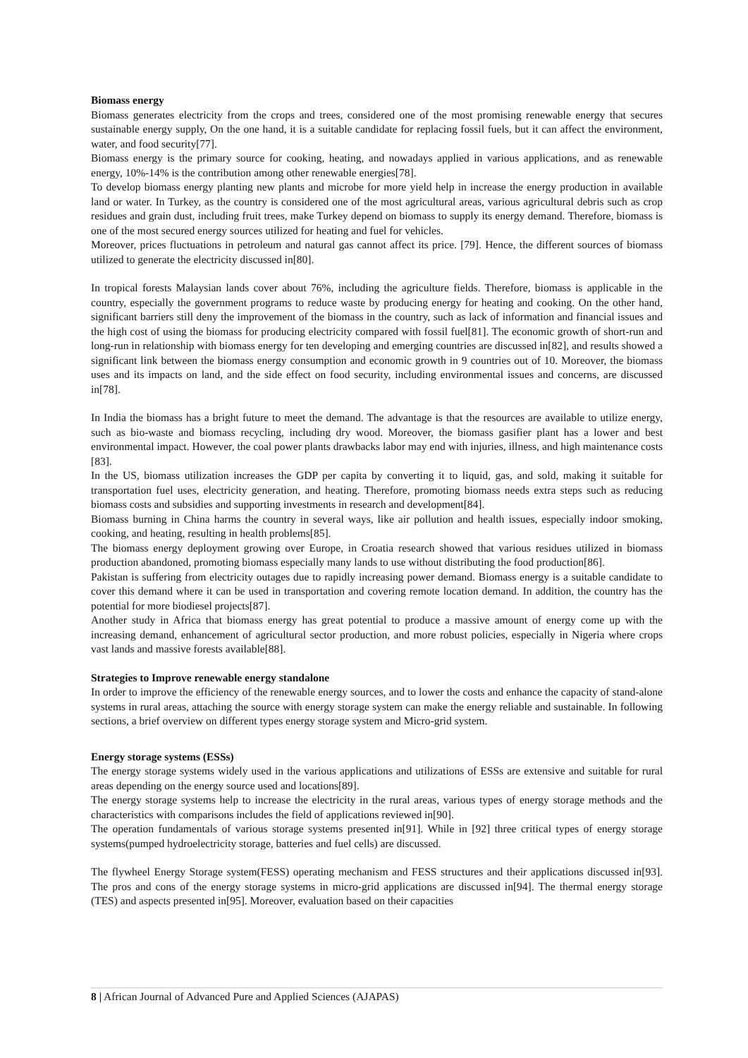Biomass energy
Biomass generates electricity from the crops and trees, considered one of the most promising renewable energy that secures sustainable energy supply, On the one hand, it is a suitable candidate for replacing fossil fuels, but it can affect the environment, water, and food security[77].
Biomass energy is the primary source for cooking, heating, and nowadays applied in various applications, and as renewable energy, 10%-14% is the contribution among other renewable energies[78].
To develop biomass energy planting new plants and microbe for more yield help in increase the energy production in available land or water. In Turkey, as the country is considered one of the most agricultural areas, various agricultural debris such as crop residues and grain dust, including fruit trees, make Turkey depend on biomass to supply its energy demand. Therefore, biomass is one of the most secured energy sources utilized for heating and fuel for vehicles.
Moreover, prices fluctuations in petroleum and natural gas cannot affect its price. [79]. Hence, the different sources of biomass utilized to generate the electricity discussed in[80].
In tropical forests Malaysian lands cover about 76%, including the agriculture fields. Therefore, biomass is applicable in the country, especially the government programs to reduce waste by producing energy for heating and cooking. On the other hand, significant barriers still deny the improvement of the biomass in the country, such as lack of information and financial issues and the high cost of using the biomass for producing electricity compared with fossil fuel[81]. The economic growth of short-run and long-run in relationship with biomass energy for ten developing and emerging countries are discussed in[82], and results showed a significant link between the biomass energy consumption and economic growth in 9 countries out of 10. Moreover, the biomass uses and its impacts on land, and the side effect on food security, including environmental issues and concerns, are discussed in[78].
In India the biomass has a bright future to meet the demand. The advantage is that the resources are available to utilize energy, such as bio-waste and biomass recycling, including dry wood. Moreover, the biomass gasifier plant has a lower and best environmental impact. However, the coal power plants drawbacks labor may end with injuries, illness, and high maintenance costs [83].
In the US, biomass utilization increases the GDP per capita by converting it to liquid, gas, and sold, making it suitable for transportation fuel uses, electricity generation, and heating. Therefore, promoting biomass needs extra steps such as reducing biomass costs and subsidies and supporting investments in research and development[84].
Biomass burning in China harms the country in several ways, like air pollution and health issues, especially indoor smoking, cooking, and heating, resulting in health problems[85].
The biomass energy deployment growing over Europe, in Croatia research showed that various residues utilized in biomass production abandoned, promoting biomass especially many lands to use without distributing the food production[86].
Pakistan is suffering from electricity outages due to rapidly increasing power demand. Biomass energy is a suitable candidate to cover this demand where it can be used in transportation and covering remote location demand. In addition, the country has the potential for more biodiesel projects[87].
Another study in Africa that biomass energy has great potential to produce a massive amount of energy come up with the increasing demand, enhancement of agricultural sector production, and more robust policies, especially in Nigeria where crops vast lands and massive forests available[88].
Strategies to Improve renewable energy standalone
In order to improve the efficiency of the renewable energy sources, and to lower the costs and enhance the capacity of stand-alone systems in rural areas, attaching the source with energy storage system can make the energy reliable and sustainable. In following sections, a brief overview on different types energy storage system and Micro-grid system.
Energy storage systems (ESSs)
The energy storage systems widely used in the various applications and utilizations of ESSs are extensive and suitable for rural areas depending on the energy source used and locations[89].
The energy storage systems help to increase the electricity in the rural areas, various types of energy storage methods and the characteristics with comparisons includes the field of applications reviewed in[90].
The operation fundamentals of various storage systems presented in[91]. While in [92] three critical types of energy storage systems(pumped hydroelectricity storage, batteries and fuel cells) are discussed.
The flywheel Energy Storage system(FESS) operating mechanism and FESS structures and their applications discussed in[93]. The pros and cons of the energy storage systems in micro-grid applications are discussed in[94]. The thermal energy storage (TES) and aspects presented in[95]. Moreover, evaluation based on their capacities
8 | African Journal of Advanced Pure and Applied Sciences (AJAPAS)